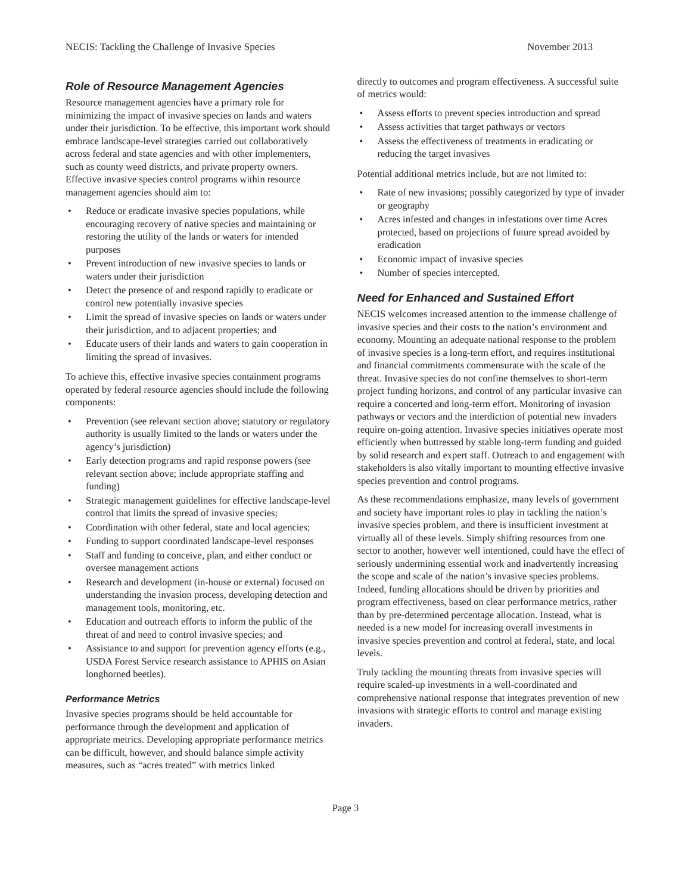NECIS: Tackling the Challenge of Invasive Species November 2013
Role of Resource Management Agencies
Resource management agencies have a primary role for minimizing the impact of invasive species on lands and waters under their jurisdiction. To be effective, this important work should embrace landscape-level strategies carried out collaboratively across federal and state agencies and with other implementers, such as county weed districts, and private property owners. Effective invasive species control programs within resource management agencies should aim to:
• Reduce or eradicate invasive species populations, while encouraging recovery of native species and maintaining or restoring the utility of the lands or waters for intended purposes
• Prevent introduction of new invasive species to lands or waters under their jurisdiction
• Detect the presence of and respond rapidly to eradicate or control new potentially invasive species
• Limit the spread of invasive species on lands or waters under their jurisdiction, and to adjacent properties; and
• Educate users of their lands and waters to gain cooperation in limiting the spread of invasives.
To achieve this, effective invasive species containment programs operated by federal resource agencies should include the following components:
• Prevention (see relevant section above; statutory or regulatory authority is usually limited to the lands or waters under the agency’s jurisdiction)
• Early detection programs and rapid response powers (see relevant section above; include appropriate staffing and funding)
• Strategic management guidelines for effective landscape-level control that limits the spread of invasive species;
• Coordination with other federal, state and local agencies;
• Funding to support coordinated landscape-level responses
• Staff and funding to conceive, plan, and either conduct or oversee management actions
• Research and development (in-house or external) focused on understanding the invasion process, developing detection and management tools, monitoring, etc.
• Education and outreach efforts to inform the public of the threat of and need to control invasive species; and
• Assistance to and support for prevention agency efforts (e.g., USDA Forest Service research assistance to APHIS on Asian longhorned beetles).
Performance Metrics
Invasive species programs should be held accountable for performance through the development and application of appropriate metrics. Developing appropriate performance metrics can be difficult, however, and should balance simple activity measures, such as “acres treated” with metrics linked
directly to outcomes and program effectiveness. A successful suite of metrics would:
• Assess efforts to prevent species introduction and spread
• Assess activities that target pathways or vectors
• Assess the effectiveness of treatments in eradicating or reducing the target invasives
Potential additional metrics include, but are not limited to:
• Rate of new invasions; possibly categorized by type of invader or geography
• Acres infested and changes in infestations over time Acres protected, based on projections of future spread avoided by eradication
• Economic impact of invasive species
• Number of species intercepted.
Need for Enhanced and Sustained Effort
NECIS welcomes increased attention to the immense challenge of invasive species and their costs to the nation’s environment and economy. Mounting an adequate national response to the problem of invasive species is a long-term effort, and requires institutional and financial commitments commensurate with the scale of the threat. Invasive species do not confine themselves to short-term project funding horizons, and control of any particular invasive can require a concerted and long-term effort. Monitoring of invasion pathways or vectors and the interdiction of potential new invaders require on-going attention. Invasive species initiatives operate most efficiently when buttressed by stable long-term funding and guided by solid research and expert staff. Outreach to and engagement with stakeholders is also vitally important to mounting effective invasive species prevention and control programs.
As these recommendations emphasize, many levels of government and society have important roles to play in tackling the nation’s invasive species problem, and there is insufficient investment at virtually all of these levels. Simply shifting resources from one sector to another, however well intentioned, could have the effect of seriously undermining essential work and inadvertently increasing the scope and scale of the nation’s invasive species problems. Indeed, funding allocations should be driven by priorities and program effectiveness, based on clear performance metrics, rather than by pre-determined percentage allocation. Instead, what is needed is a new model for increasing overall investments in invasive species prevention and control at federal, state, and local levels.
Truly tackling the mounting threats from invasive species will require scaled-up investments in a well-coordinated and comprehensive national response that integrates prevention of new invasions with strategic efforts to control and manage existing invaders.
Page 3